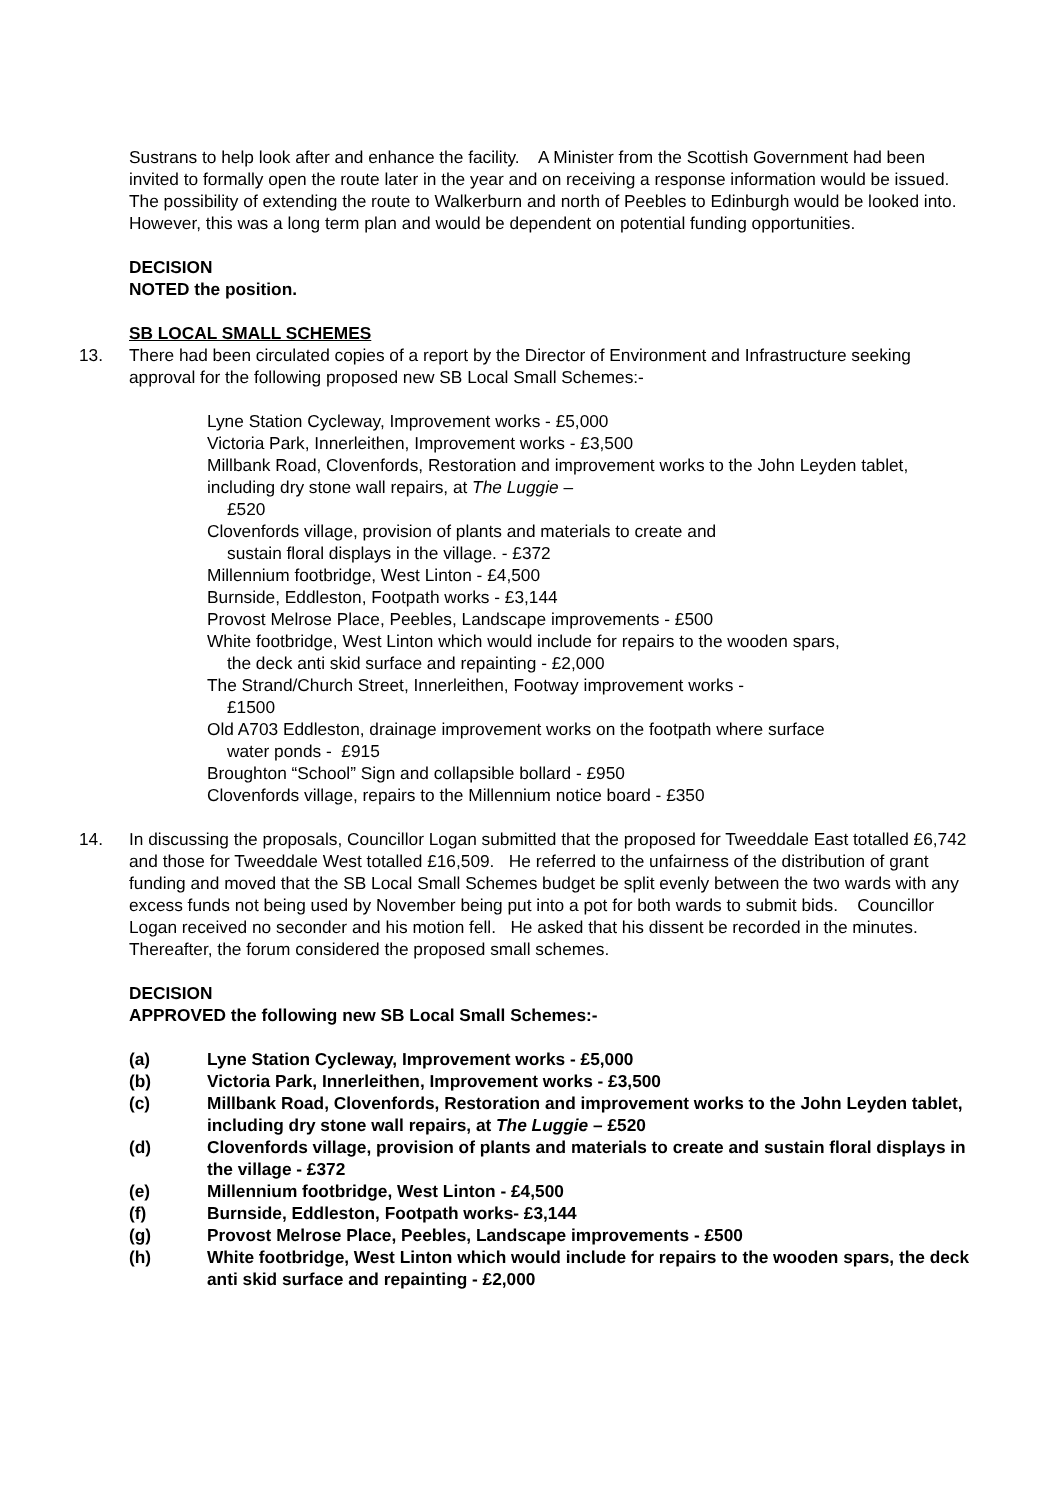Sustrans to help look after and enhance the facility. A Minister from the Scottish Government had been invited to formally open the route later in the year and on receiving a response information would be issued. The possibility of extending the route to Walkerburn and north of Peebles to Edinburgh would be looked into. However, this was a long term plan and would be dependent on potential funding opportunities.
DECISION
NOTED the position.
SB LOCAL SMALL SCHEMES
13. There had been circulated copies of a report by the Director of Environment and Infrastructure seeking approval for the following proposed new SB Local Small Schemes:-
Lyne Station Cycleway, Improvement works - £5,000
Victoria Park, Innerleithen, Improvement works - £3,500
Millbank Road, Clovenfords, Restoration and improvement works to the John Leyden tablet, including dry stone wall repairs, at The Luggie –
£520
Clovenfords village, provision of plants and materials to create and
sustain floral displays in the village. - £372
Millennium footbridge, West Linton - £4,500
Burnside, Eddleston, Footpath works - £3,144
Provost Melrose Place, Peebles, Landscape improvements - £500
White footbridge, West Linton which would include for repairs to the wooden spars,
the deck anti skid surface and repainting - £2,000
The Strand/Church Street, Innerleithen, Footway improvement works -
£1500
Old A703 Eddleston, drainage improvement works on the footpath where surface
water ponds - £915
Broughton “School” Sign and collapsible bollard - £950
Clovenfords village, repairs to the Millennium notice board - £350
14. In discussing the proposals, Councillor Logan submitted that the proposed for Tweeddale East totalled £6,742 and those for Tweeddale West totalled £16,509. He referred to the unfairness of the distribution of grant funding and moved that the SB Local Small Schemes budget be split evenly between the two wards with any excess funds not being used by November being put into a pot for both wards to submit bids. Councillor Logan received no seconder and his motion fell. He asked that his dissent be recorded in the minutes. Thereafter, the forum considered the proposed small schemes.
DECISION
APPROVED the following new SB Local Small Schemes:-
(a) Lyne Station Cycleway, Improvement works - £5,000
(b) Victoria Park, Innerleithen, Improvement works - £3,500
(c) Millbank Road, Clovenfords, Restoration and improvement works to the John Leyden tablet, including dry stone wall repairs, at The Luggie – £520
(d) Clovenfords village, provision of plants and materials to create and sustain floral displays in the village - £372
(e) Millennium footbridge, West Linton - £4,500
(f) Burnside, Eddleston, Footpath works- £3,144
(g) Provost Melrose Place, Peebles, Landscape improvements - £500
(h) White footbridge, West Linton which would include for repairs to the wooden spars, the deck anti skid surface and repainting - £2,000